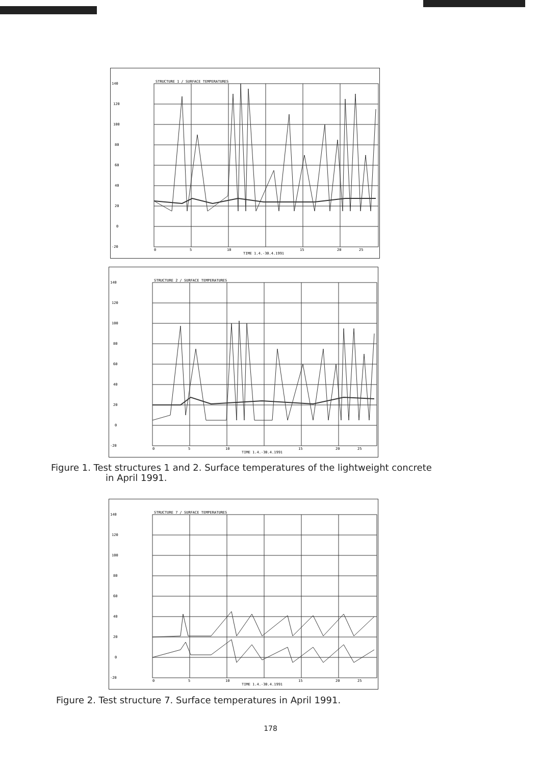STRUCTURE 1 / SURFACE TEMPERATURES
140
120
100
80
60
40
20
0
-20
0
5
10
TIME 1.4.-30.4.1991
15
20
25
STRUCTURE 2 / SURFACE TEMPERATURES
140
120
100
80
60
40
20
0
-20
0
5
10
TIME 1.4.-30.4.1991
15
20
25
Figure 1. Test structures 1 and 2. Surface temperatures of the lightweight concrete
in April 1991.
STRUCTURE 7 / SURFACE TEMPERATURES
140
120
100
80
60
40
20
0
-20
0
5
10
TIME 1.4.-30.4.1991
15
20
25
Figure 2. Test structure 7. Surface temperatures in April 1991.
178